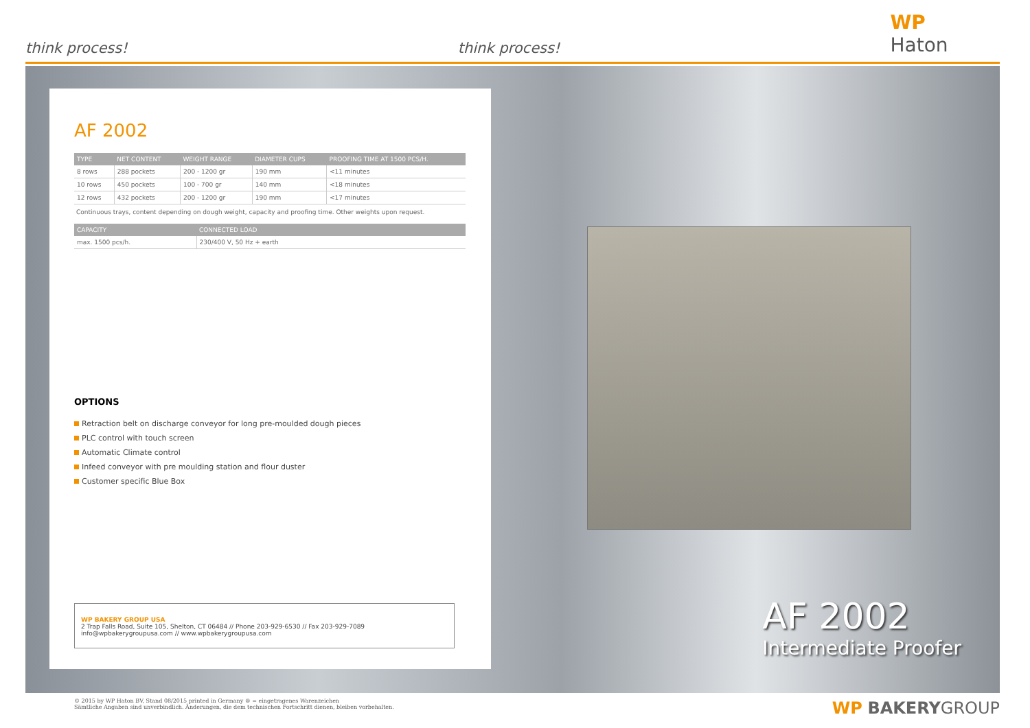think process!
think process!
WP Haton
AF 2002
| TYPE | NET CONTENT | WEIGHT RANGE | DIAMETER CUPS | PROOFING TIME AT 1500 PCS/H. |
| --- | --- | --- | --- | --- |
| 8 rows | 288 pockets | 200 - 1200 gr | 190 mm | <11 minutes |
| 10 rows | 450 pockets | 100 - 700 gr | 140 mm | <18 minutes |
| 12 rows | 432 pockets | 200 - 1200 gr | 190 mm | <17 minutes |
Continuous trays, content depending on dough weight, capacity and proofing time. Other weights upon request.
| CAPACITY | CONNECTED LOAD |
| --- | --- |
| max. 1500 pcs/h. | 230/400 V, 50 Hz + earth |
OPTIONS
Retraction belt on discharge conveyor for long pre-moulded dough pieces
PLC control with touch screen
Automatic Climate control
Infeed conveyor with pre moulding station and flour duster
Customer specific Blue Box
WP BAKERY GROUP USA
2 Trap Falls Road, Suite 105, Shelton, CT 06484 // Phone 203-929-6530 // Fax 203-929-7089
info@wpbakerygroupusa.com // www.wpbakerygroupusa.com
AF 2002
Intermediate Proofer
© 2015 by WP Haton BV, Stand 08/2015 printed in Germany ® = eingetragenes Warenzeichen
Sämtliche Angaben sind unverbindlich. Änderungen, die dem technischen Fortschritt dienen, bleiben vorbehalten.
WP BAKERYGROUP